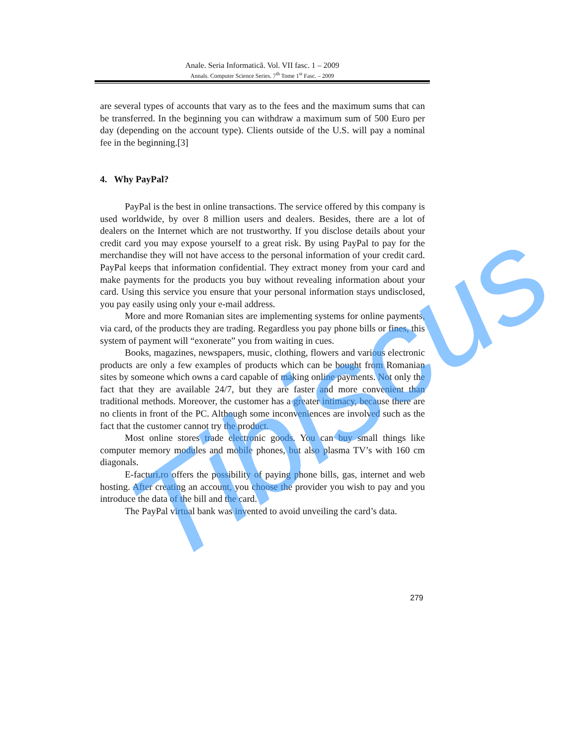Anale. Seria Informatică. Vol. VII fasc. 1 – 2009
Annals. Computer Science Series. 7<sup>th</sup> Tome 1<sup>st</sup> Fasc. – 2009
are several types of accounts that vary as to the fees and the maximum sums that can be transferred. In the beginning you can withdraw a maximum sum of 500 Euro per day (depending on the account type). Clients outside of the U.S. will pay a nominal fee in the beginning.[3]
4. Why PayPal?
PayPal is the best in online transactions. The service offered by this company is used worldwide, by over 8 million users and dealers. Besides, there are a lot of dealers on the Internet which are not trustworthy. If you disclose details about your credit card you may expose yourself to a great risk. By using PayPal to pay for the merchandise they will not have access to the personal information of your credit card. PayPal keeps that information confidential. They extract money from your card and make payments for the products you buy without revealing information about your card. Using this service you ensure that your personal information stays undisclosed, you pay easily using only your e-mail address.
More and more Romanian sites are implementing systems for online payments, via card, of the products they are trading. Regardless you pay phone bills or fines, this system of payment will “exonerate” you from waiting in cues.
Books, magazines, newspapers, music, clothing, flowers and various electronic products are only a few examples of products which can be bought from Romanian sites by someone which owns a card capable of making online payments. Not only the fact that they are available 24/7, but they are faster and more convenient than traditional methods. Moreover, the customer has a greater intimacy, because there are no clients in front of the PC. Although some inconveniences are involved such as the fact that the customer cannot try the product.
Most online stores trade electronic goods. You can buy small things like computer memory modules and mobile phones, but also plasma TV’s with 160 cm diagonals.
E-facturi.ro offers the possibility of paying phone bills, gas, internet and web hosting. After creating an account, you choose the provider you wish to pay and you introduce the data of the bill and the card.
The PayPal virtual bank was invented to avoid unveiling the card’s data.
Tibiscus
279